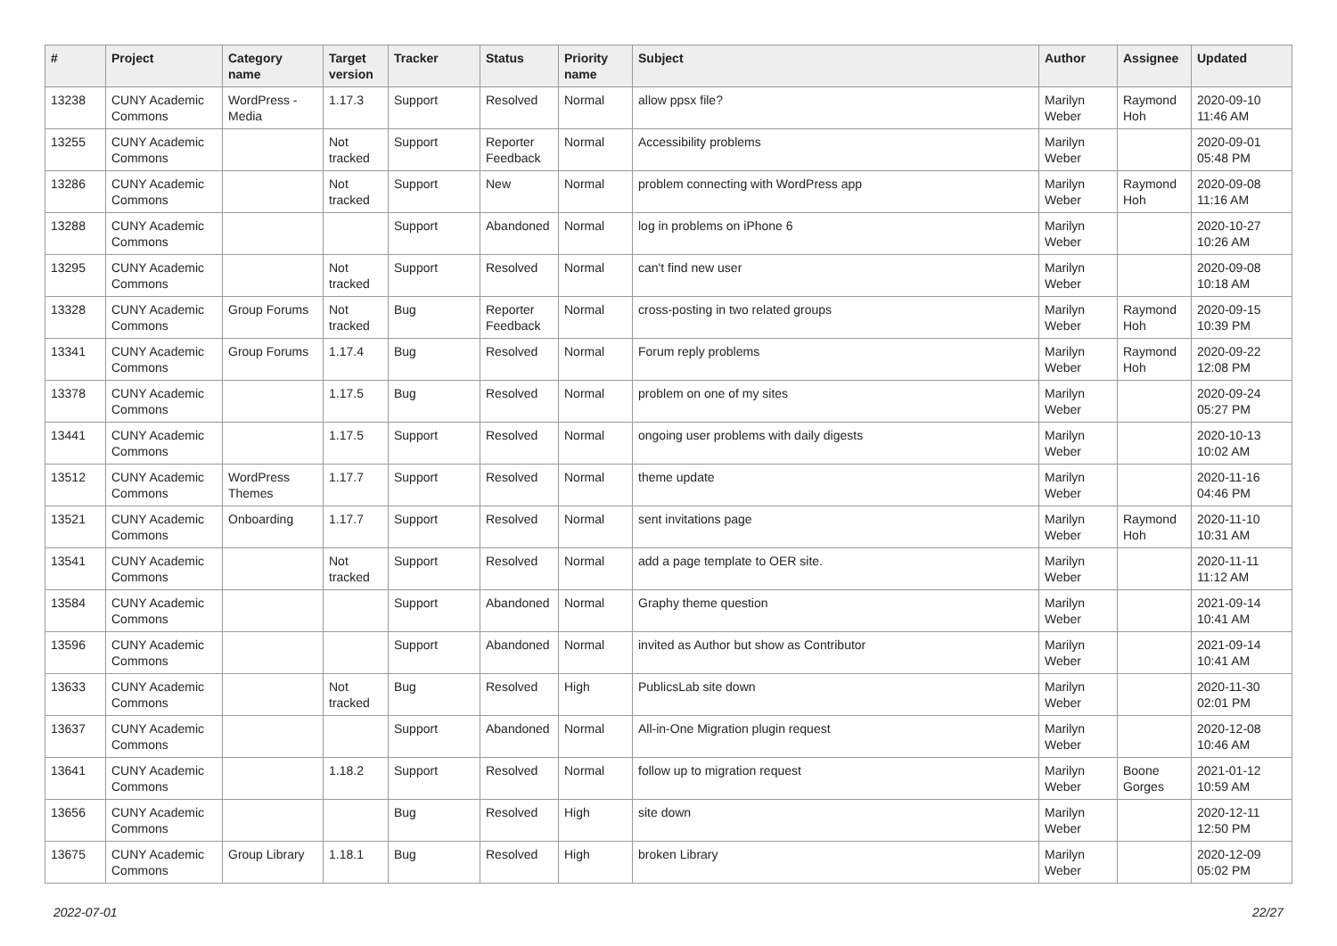| # | Project | Category name | Target version | Tracker | Status | Priority name | Subject | Author | Assignee | Updated |
| --- | --- | --- | --- | --- | --- | --- | --- | --- | --- | --- |
| 13238 | CUNY Academic Commons | WordPress - Media | 1.17.3 | Support | Resolved | Normal | allow ppsx file? | Marilyn Weber | Raymond Hoh | 2020-09-10 11:46 AM |
| 13255 | CUNY Academic Commons | | Not tracked | Support | Reporter Feedback | Normal | Accessibility problems | Marilyn Weber | | 2020-09-01 05:48 PM |
| 13286 | CUNY Academic Commons | | Not tracked | Support | New | Normal | problem connecting with WordPress app | Marilyn Weber | Raymond Hoh | 2020-09-08 11:16 AM |
| 13288 | CUNY Academic Commons | | | Support | Abandoned | Normal | log in problems on iPhone 6 | Marilyn Weber | | 2020-10-27 10:26 AM |
| 13295 | CUNY Academic Commons | | Not tracked | Support | Resolved | Normal | can't find new user | Marilyn Weber | | 2020-09-08 10:18 AM |
| 13328 | CUNY Academic Commons | Group Forums | Not tracked | Bug | Reporter Feedback | Normal | cross-posting in two related groups | Marilyn Weber | Raymond Hoh | 2020-09-15 10:39 PM |
| 13341 | CUNY Academic Commons | Group Forums | 1.17.4 | Bug | Resolved | Normal | Forum reply problems | Marilyn Weber | Raymond Hoh | 2020-09-22 12:08 PM |
| 13378 | CUNY Academic Commons | | 1.17.5 | Bug | Resolved | Normal | problem on one of my sites | Marilyn Weber | | 2020-09-24 05:27 PM |
| 13441 | CUNY Academic Commons | | 1.17.5 | Support | Resolved | Normal | ongoing user problems with daily digests | Marilyn Weber | | 2020-10-13 10:02 AM |
| 13512 | CUNY Academic Commons | WordPress Themes | 1.17.7 | Support | Resolved | Normal | theme update | Marilyn Weber | | 2020-11-16 04:46 PM |
| 13521 | CUNY Academic Commons | Onboarding | 1.17.7 | Support | Resolved | Normal | sent invitations page | Marilyn Weber | Raymond Hoh | 2020-11-10 10:31 AM |
| 13541 | CUNY Academic Commons | | Not tracked | Support | Resolved | Normal | add a page template to OER site. | Marilyn Weber | | 2020-11-11 11:12 AM |
| 13584 | CUNY Academic Commons | | | Support | Abandoned | Normal | Graphy theme question | Marilyn Weber | | 2021-09-14 10:41 AM |
| 13596 | CUNY Academic Commons | | | Support | Abandoned | Normal | invited as Author but show as Contributor | Marilyn Weber | | 2021-09-14 10:41 AM |
| 13633 | CUNY Academic Commons | | Not tracked | Bug | Resolved | High | PublicsLab site down | Marilyn Weber | | 2020-11-30 02:01 PM |
| 13637 | CUNY Academic Commons | | | Support | Abandoned | Normal | All-in-One Migration plugin request | Marilyn Weber | | 2020-12-08 10:46 AM |
| 13641 | CUNY Academic Commons | | 1.18.2 | Support | Resolved | Normal | follow up to migration request | Marilyn Weber | Boone Gorges | 2021-01-12 10:59 AM |
| 13656 | CUNY Academic Commons | | | Bug | Resolved | High | site down | Marilyn Weber | | 2020-12-11 12:50 PM |
| 13675 | CUNY Academic Commons | Group Library | 1.18.1 | Bug | Resolved | High | broken Library | Marilyn Weber | | 2020-12-09 05:02 PM |
2022-07-01 22/27